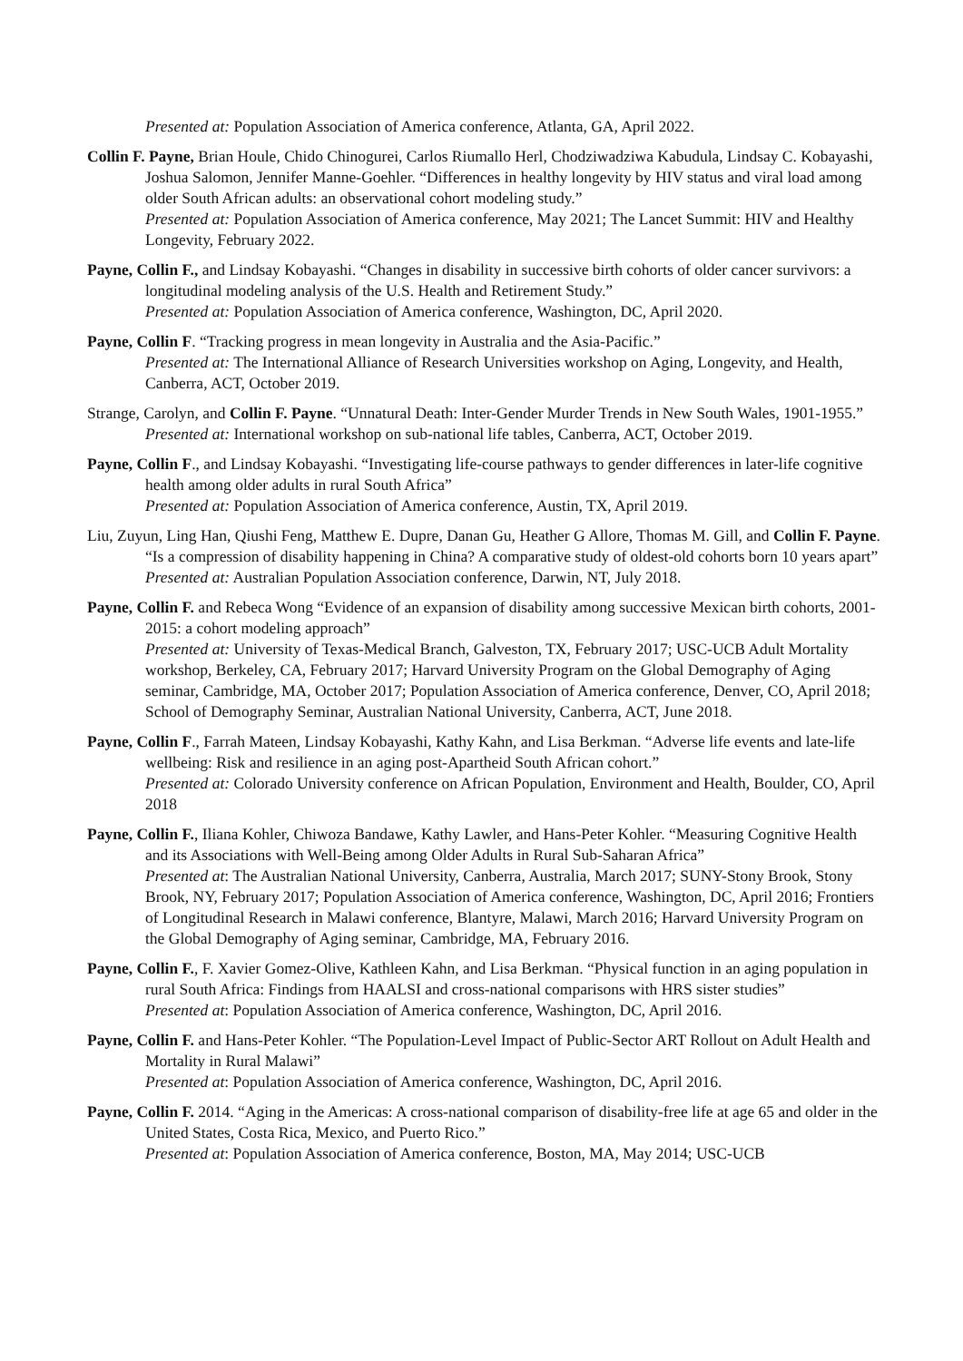Presented at: Population Association of America conference, Atlanta, GA, April 2022.
Collin F. Payne, Brian Houle, Chido Chinogurei, Carlos Riumallo Herl, Chodziwadziwa Kabudula, Lindsay C. Kobayashi, Joshua Salomon, Jennifer Manne-Goehler. “Differences in healthy longevity by HIV status and viral load among older South African adults: an observational cohort modeling study.”
Presented at: Population Association of America conference, May 2021; The Lancet Summit: HIV and Healthy Longevity, February 2022.
Payne, Collin F., and Lindsay Kobayashi. “Changes in disability in successive birth cohorts of older cancer survivors: a longitudinal modeling analysis of the U.S. Health and Retirement Study.”
Presented at: Population Association of America conference, Washington, DC, April 2020.
Payne, Collin F. “Tracking progress in mean longevity in Australia and the Asia-Pacific.”
Presented at: The International Alliance of Research Universities workshop on Aging, Longevity, and Health, Canberra, ACT, October 2019.
Strange, Carolyn, and Collin F. Payne. “Unnatural Death: Inter-Gender Murder Trends in New South Wales, 1901-1955.”
Presented at: International workshop on sub-national life tables, Canberra, ACT, October 2019.
Payne, Collin F., and Lindsay Kobayashi. “Investigating life-course pathways to gender differences in later-life cognitive health among older adults in rural South Africa”
Presented at: Population Association of America conference, Austin, TX, April 2019.
Liu, Zuyun, Ling Han, Qiushi Feng, Matthew E. Dupre, Danan Gu, Heather G Allore, Thomas M. Gill, and Collin F. Payne. “Is a compression of disability happening in China? A comparative study of oldest-old cohorts born 10 years apart”
Presented at: Australian Population Association conference, Darwin, NT, July 2018.
Payne, Collin F. and Rebeca Wong “Evidence of an expansion of disability among successive Mexican birth cohorts, 2001-2015: a cohort modeling approach”
Presented at: University of Texas-Medical Branch, Galveston, TX, February 2017; USC-UCB Adult Mortality workshop, Berkeley, CA, February 2017; Harvard University Program on the Global Demography of Aging seminar, Cambridge, MA, October 2017; Population Association of America conference, Denver, CO, April 2018; School of Demography Seminar, Australian National University, Canberra, ACT, June 2018.
Payne, Collin F., Farrah Mateen, Lindsay Kobayashi, Kathy Kahn, and Lisa Berkman. “Adverse life events and late-life wellbeing: Risk and resilience in an aging post-Apartheid South African cohort.”
Presented at: Colorado University conference on African Population, Environment and Health, Boulder, CO, April 2018
Payne, Collin F., Iliana Kohler, Chiwoza Bandawe, Kathy Lawler, and Hans-Peter Kohler. “Measuring Cognitive Health and its Associations with Well-Being among Older Adults in Rural Sub-Saharan Africa”
Presented at: The Australian National University, Canberra, Australia, March 2017; SUNY-Stony Brook, Stony Brook, NY, February 2017; Population Association of America conference, Washington, DC, April 2016; Frontiers of Longitudinal Research in Malawi conference, Blantyre, Malawi, March 2016; Harvard University Program on the Global Demography of Aging seminar, Cambridge, MA, February 2016.
Payne, Collin F., F. Xavier Gomez-Olive, Kathleen Kahn, and Lisa Berkman. “Physical function in an aging population in rural South Africa: Findings from HAALSI and cross-national comparisons with HRS sister studies”
Presented at: Population Association of America conference, Washington, DC, April 2016.
Payne, Collin F. and Hans-Peter Kohler. “The Population-Level Impact of Public-Sector ART Rollout on Adult Health and Mortality in Rural Malawi”
Presented at: Population Association of America conference, Washington, DC, April 2016.
Payne, Collin F. 2014. “Aging in the Americas: A cross-national comparison of disability-free life at age 65 and older in the United States, Costa Rica, Mexico, and Puerto Rico.”
Presented at: Population Association of America conference, Boston, MA, May 2014; USC-UCB